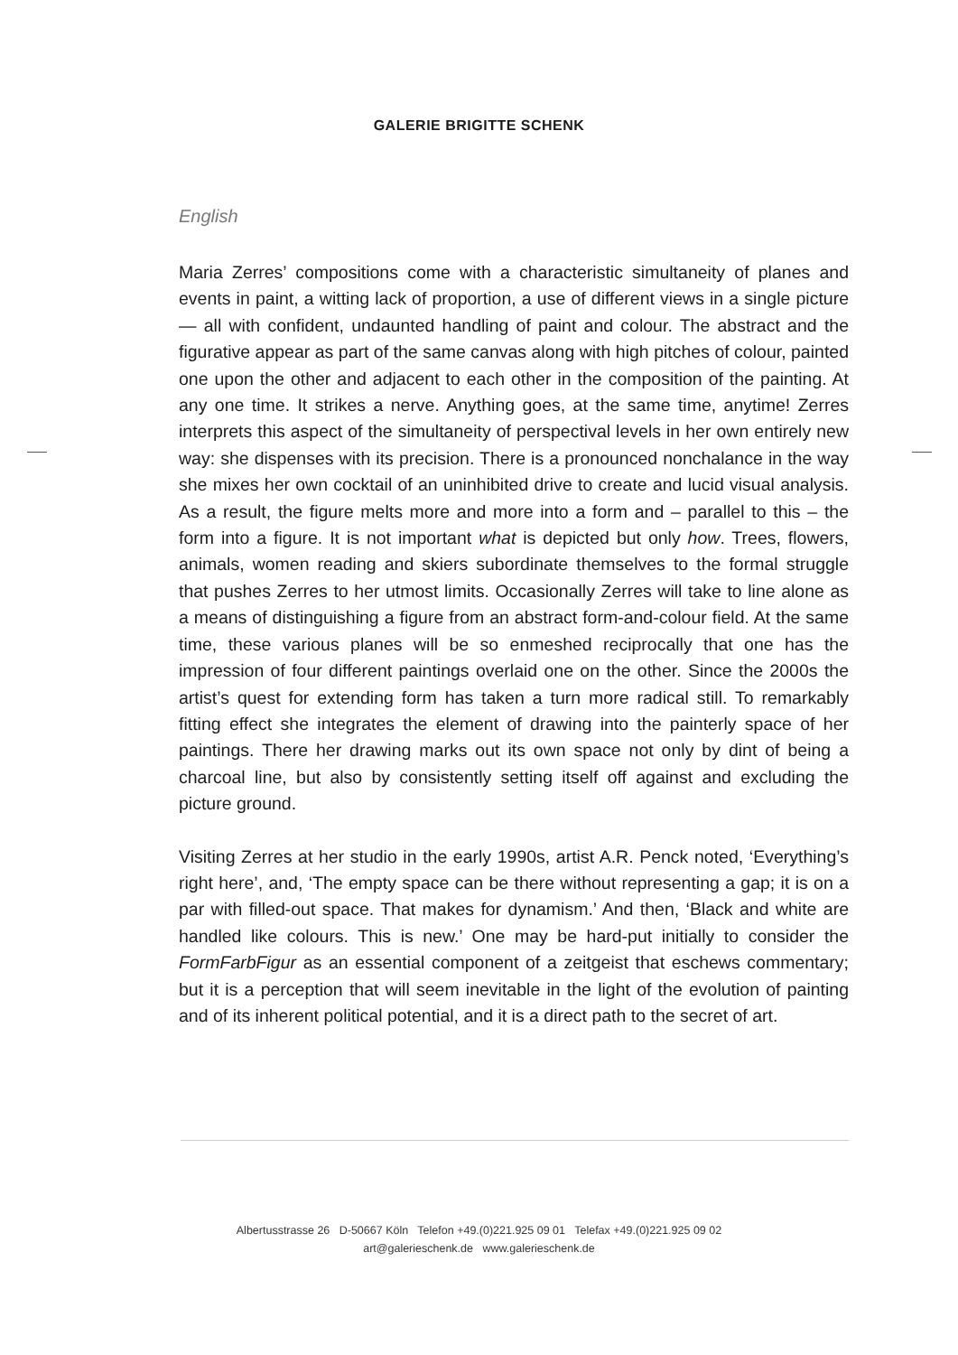GALERIE BRIGITTE SCHENK
English
Maria Zerres’ compositions come with a characteristic simultaneity of planes and events in paint, a witting lack of proportion, a use of different views in a single picture — all with confident, undaunted handling of paint and colour. The abstract and the figurative appear as part of the same canvas along with high pitches of colour, painted one upon the other and adjacent to each other in the composition of the painting. At any one time. It strikes a nerve. Anything goes, at the same time, anytime! Zerres interprets this aspect of the simultaneity of perspectival levels in her own entirely new way: she dispenses with its precision. There is a pronounced nonchalance in the way she mixes her own cocktail of an uninhibited drive to create and lucid visual analysis. As a result, the figure melts more and more into a form and – parallel to this – the form into a figure. It is not important what is depicted but only how. Trees, flowers, animals, women reading and skiers subordinate themselves to the formal struggle that pushes Zerres to her utmost limits. Occasionally Zerres will take to line alone as a means of distinguishing a figure from an abstract form-and-colour field. At the same time, these various planes will be so enmeshed reciprocally that one has the impression of four different paintings overlaid one on the other. Since the 2000s the artist’s quest for extending form has taken a turn more radical still. To remarkably fitting effect she integrates the element of drawing into the painterly space of her paintings. There her drawing marks out its own space not only by dint of being a charcoal line, but also by consistently setting itself off against and excluding the picture ground.
Visiting Zerres at her studio in the early 1990s, artist A.R. Penck noted, ‘Everything’s right here’, and, ‘The empty space can be there without representing a gap; it is on a par with filled-out space. That makes for dynamism.’ And then, ‘Black and white are handled like colours. This is new.’ One may be hard-put initially to consider the FormFarbFigur as an essential component of a zeitgeist that eschews commentary; but it is a perception that will seem inevitable in the light of the evolution of painting and of its inherent political potential, and it is a direct path to the secret of art.
Albertusstrasse 26 D-50667 Köln Telefon +49.(0)221.925 09 01 Telefax +49.(0)221.925 09 02
art@galerieschenk.de www.galerieschenk.de